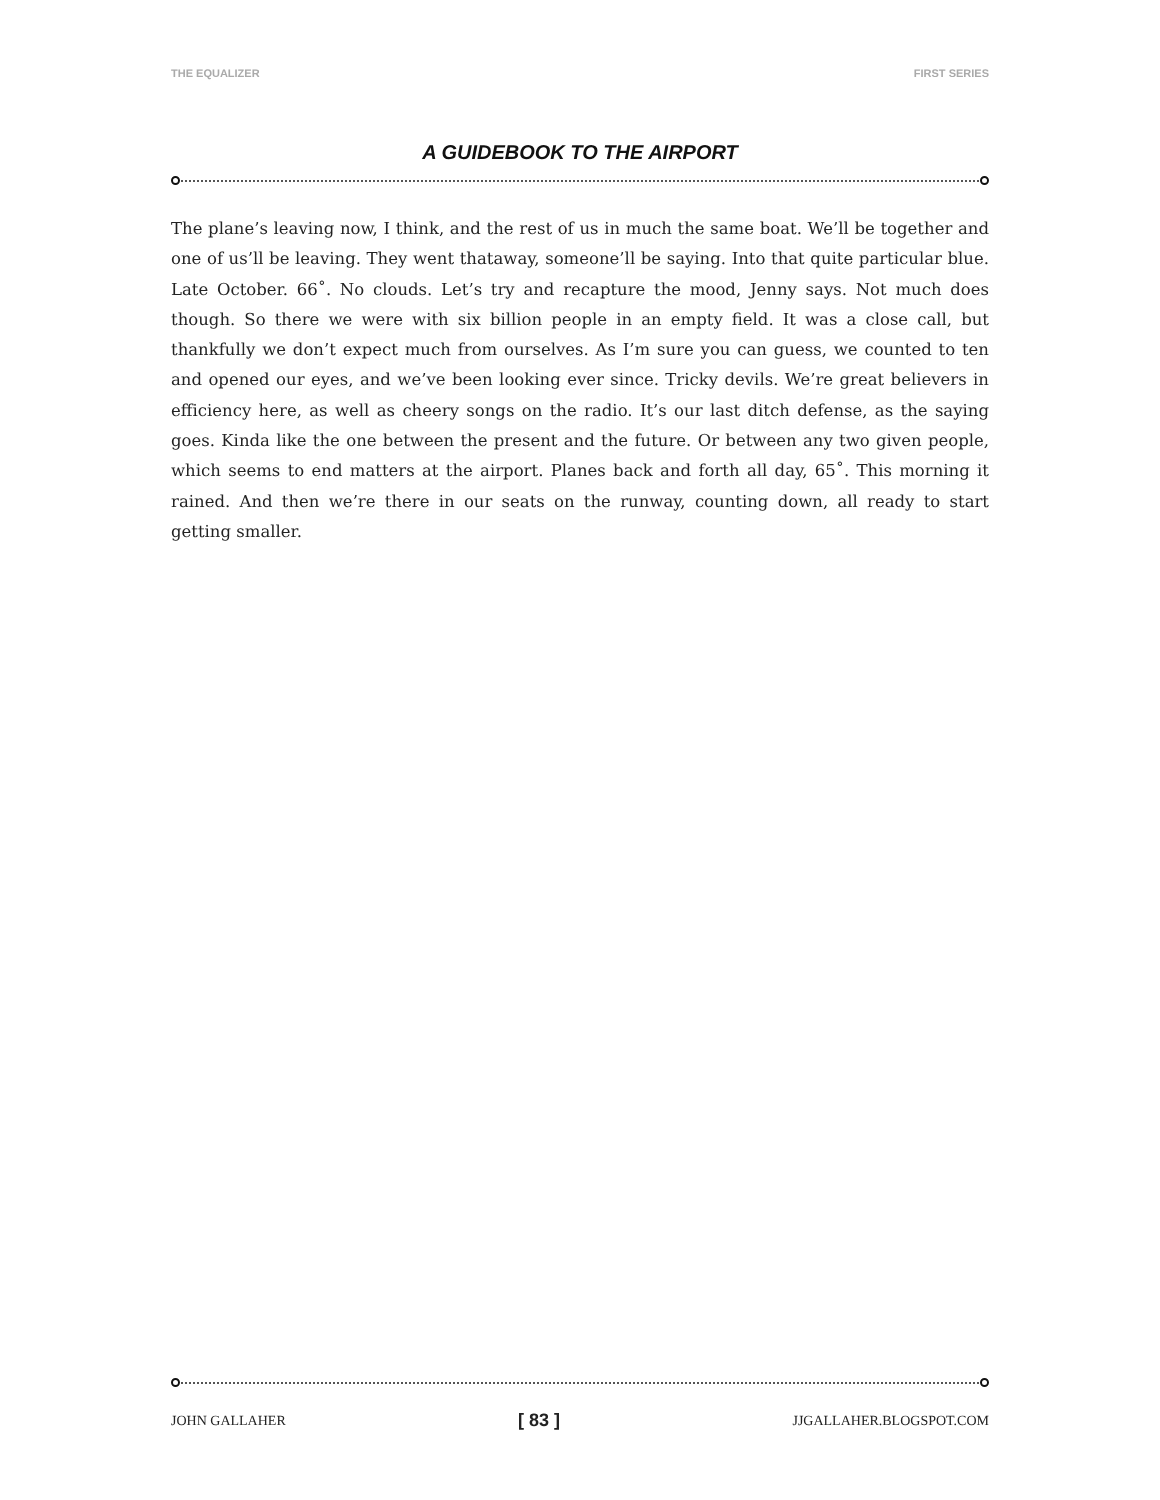THE EQUALIZER FIRST SERIES
A GUIDEBOOK TO THE AIRPORT
The plane’s leaving now, I think, and the rest of us in much the same boat. We’ll be together and one of us’ll be leaving. They went thataway, someone’ll be saying. Into that quite particular blue. Late October. 66˚. No clouds. Let’s try and recapture the mood, Jenny says. Not much does though. So there we were with six billion people in an empty field. It was a close call, but thankfully we don’t expect much from ourselves. As I’m sure you can guess, we counted to ten and opened our eyes, and we’ve been looking ever since. Tricky devils. We’re great believers in efficiency here, as well as cheery songs on the radio. It’s our last ditch defense, as the saying goes. Kinda like the one between the present and the future. Or between any two given people, which seems to end matters at the airport. Planes back and forth all day, 65˚. This morning it rained. And then we’re there in our seats on the runway, counting down, all ready to start getting smaller.
JOHN GALLAHER [ 83 ] JJGALLAHER.BLOGSPOT.COM